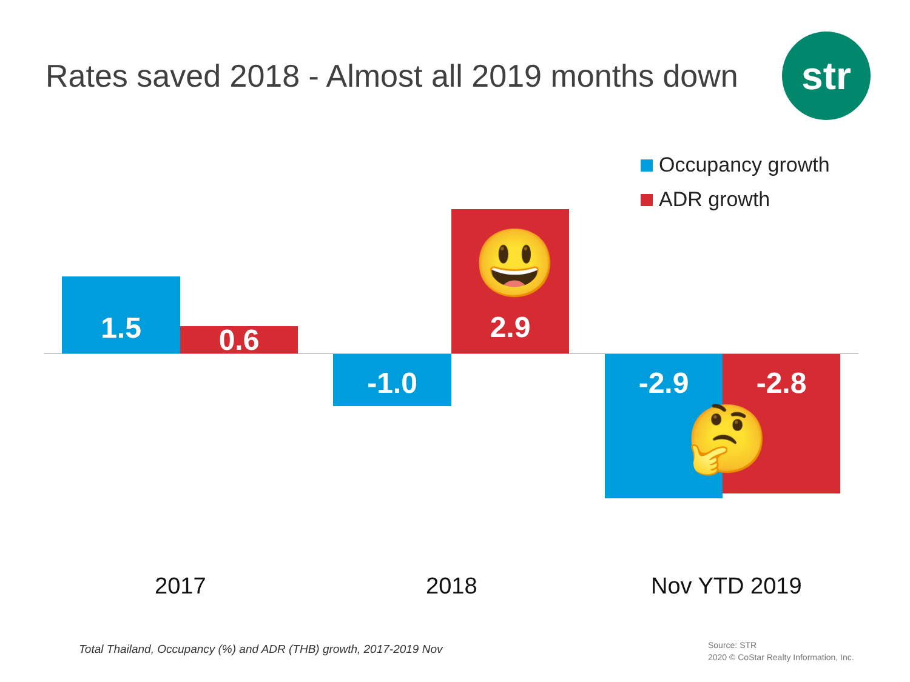Rates saved 2018 - Almost all 2019 months down
str
Occupancy growth
ADR growth
1.5
0.6
-1.0
2.9
-2.9 -2.8
😃
🤔
2017 2018 Nov YTD 2019
Total Thailand, Occupancy (%) and ADR (THB) growth, 2017-2019 Nov
Source: STR
2020 © CoStar Realty Information, Inc.